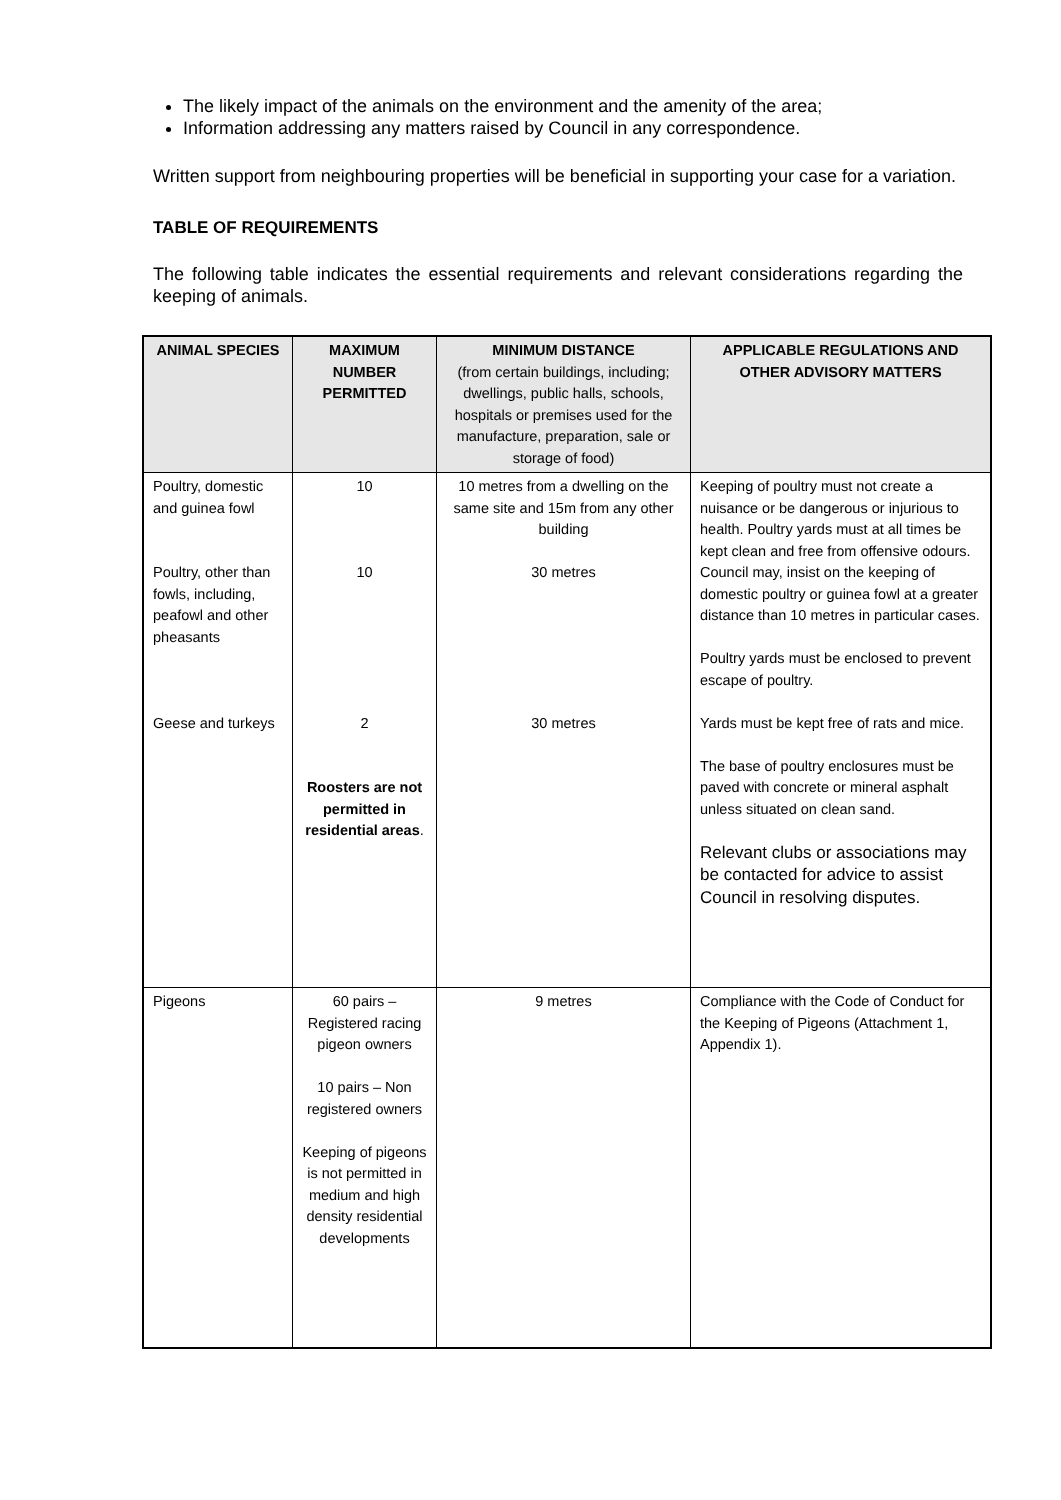The likely impact of the animals on the environment and the amenity of the area;
Information addressing any matters raised by Council in any correspondence.
Written support from neighbouring properties will be beneficial in supporting your case for a variation.
TABLE OF REQUIREMENTS
The following table indicates the essential requirements and relevant considerations regarding the keeping of animals.
| ANIMAL SPECIES | MAXIMUM NUMBER PERMITTED | MINIMUM DISTANCE (from certain buildings, including; dwellings, public halls, schools, hospitals or premises used for the manufacture, preparation, sale or storage of food) | APPLICABLE REGULATIONS AND OTHER ADVISORY MATTERS |
| --- | --- | --- | --- |
| Poultry, domestic and guinea fowl Poultry, other than fowls, including, peafowl and other pheasants Geese and turkeys | 10 10 2 Roosters are not permitted in residential areas . | 10 metres from a dwelling on the same site and 15m from any other building 30 metres 30 metres | Keeping of poultry must not create a nuisance or be dangerous or injurious to health. Poultry yards must at all times be kept clean and free from offensive odours. Council may, insist on the keeping of domestic poultry or guinea fowl at a greater distance than 10 metres in particular cases. Poultry yards must be enclosed to prevent escape of poultry. Yards must be kept free of rats and mice. The base of poultry enclosures must be paved with concrete or mineral asphalt unless situated on clean sand. Relevant clubs or associations may be contacted for advice to assist Council in resolving disputes. |
| Pigeons | 60 pairs – Registered racing pigeon owners 10 pairs – Non registered owners Keeping of pigeons is not permitted in medium and high density residential developments | 9 metres | Compliance with the Code of Conduct for the Keeping of Pigeons (Attachment 1, Appendix 1). |